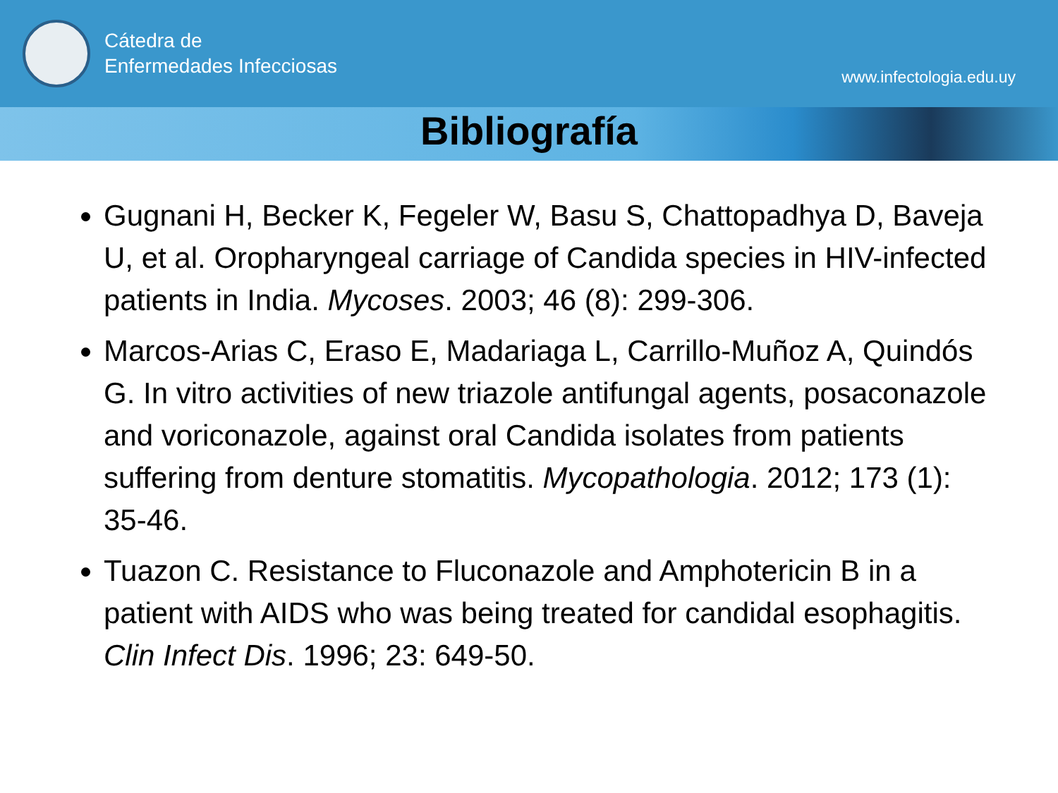Cátedra de
Enfermedades Infecciosas
www.infectologia.edu.uy
Bibliografía
Gugnani H, Becker K, Fegeler W, Basu S, Chattopadhya D, Baveja U, et al. Oropharyngeal carriage of Candida species in HIV-infected patients in India. Mycoses. 2003; 46 (8): 299-306.
Marcos-Arias C, Eraso E, Madariaga L, Carrillo-Muñoz A, Quindós G. In vitro activities of new triazole antifungal agents, posaconazole and voriconazole, against oral Candida isolates from patients suffering from denture stomatitis. Mycopathologia. 2012; 173 (1): 35-46.
Tuazon C. Resistance to Fluconazole and Amphotericin B in a patient with AIDS who was being treated for candidal esophagitis. Clin Infect Dis. 1996; 23: 649-50.